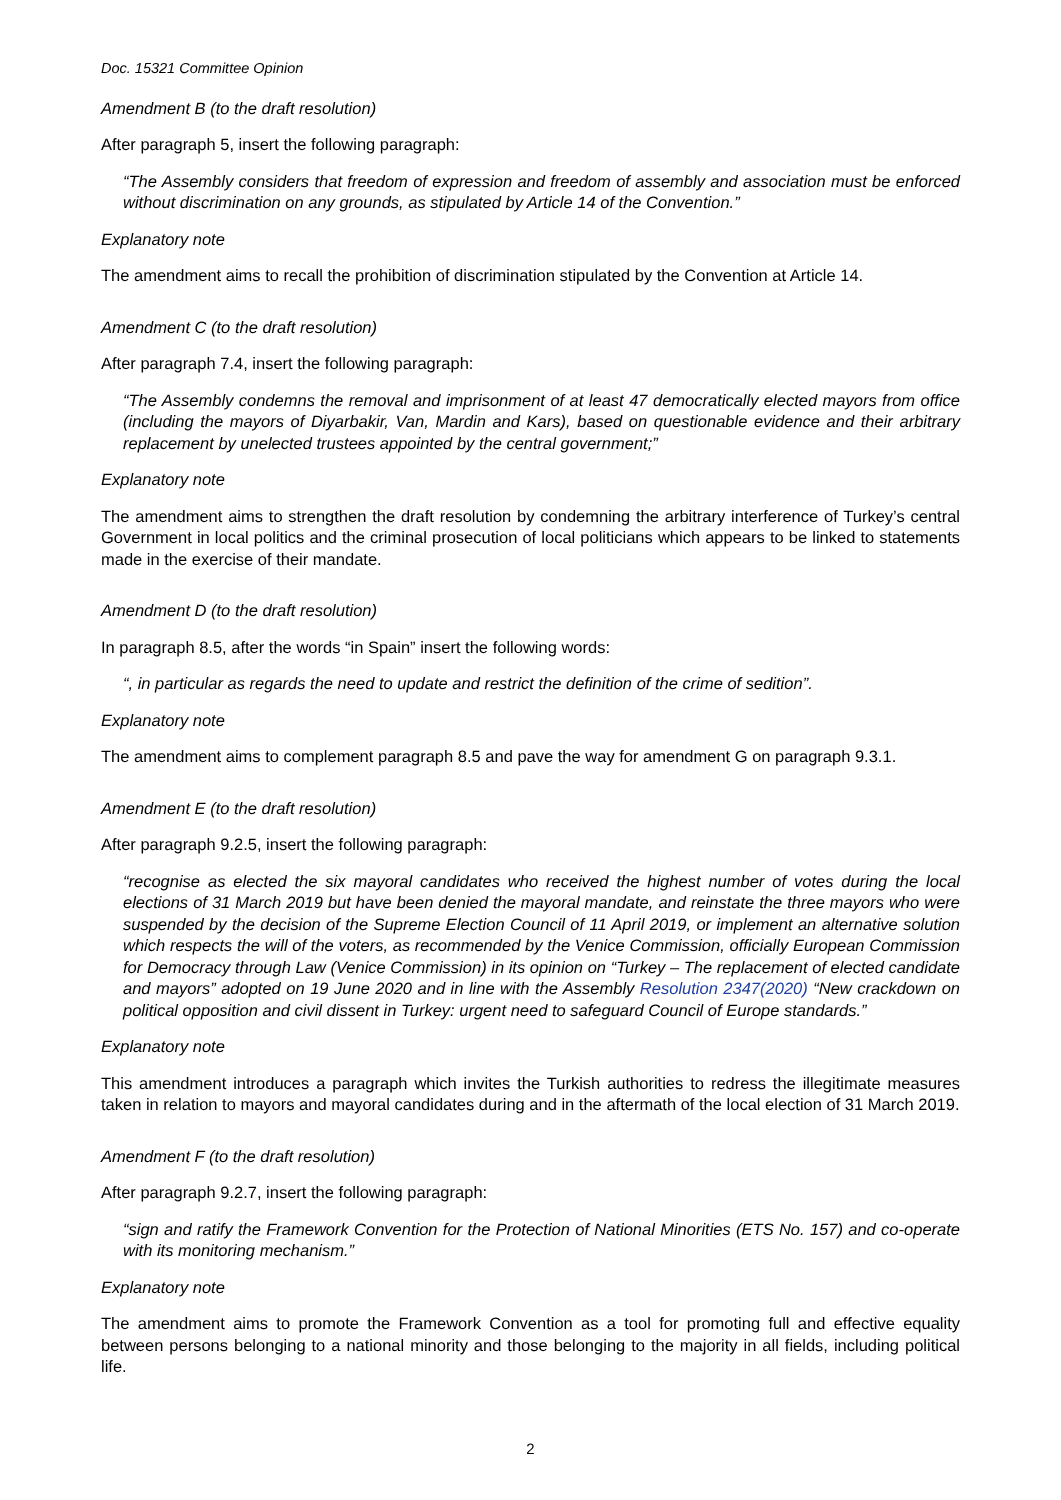Doc. 15321 Committee Opinion
Amendment B (to the draft resolution)
After paragraph 5, insert the following paragraph:
“The Assembly considers that freedom of expression and freedom of assembly and association must be enforced without discrimination on any grounds, as stipulated by Article 14 of the Convention.”
Explanatory note
The amendment aims to recall the prohibition of discrimination stipulated by the Convention at Article 14.
Amendment C (to the draft resolution)
After paragraph 7.4, insert the following paragraph:
“The Assembly condemns the removal and imprisonment of at least 47 democratically elected mayors from office (including the mayors of Diyarbakir, Van, Mardin and Kars), based on questionable evidence and their arbitrary replacement by unelected trustees appointed by the central government;”
Explanatory note
The amendment aims to strengthen the draft resolution by condemning the arbitrary interference of Turkey’s central Government in local politics and the criminal prosecution of local politicians which appears to be linked to statements made in the exercise of their mandate.
Amendment D (to the draft resolution)
In paragraph 8.5, after the words “in Spain” insert the following words:
“, in particular as regards the need to update and restrict the definition of the crime of sedition”.
Explanatory note
The amendment aims to complement paragraph 8.5 and pave the way for amendment G on paragraph 9.3.1.
Amendment E (to the draft resolution)
After paragraph 9.2.5, insert the following paragraph:
“recognise as elected the six mayoral candidates who received the highest number of votes during the local elections of 31 March 2019 but have been denied the mayoral mandate, and reinstate the three mayors who were suspended by the decision of the Supreme Election Council of 11 April 2019, or implement an alternative solution which respects the will of the voters, as recommended by the Venice Commission, officially European Commission for Democracy through Law (Venice Commission) in its opinion on “Turkey – The replacement of elected candidate and mayors” adopted on 19 June 2020 and in line with the Assembly Resolution 2347(2020) “New crackdown on political opposition and civil dissent in Turkey: urgent need to safeguard Council of Europe standards.”
Explanatory note
This amendment introduces a paragraph which invites the Turkish authorities to redress the illegitimate measures taken in relation to mayors and mayoral candidates during and in the aftermath of the local election of 31 March 2019.
Amendment F (to the draft resolution)
After paragraph 9.2.7, insert the following paragraph:
“sign and ratify the Framework Convention for the Protection of National Minorities (ETS No. 157) and co-operate with its monitoring mechanism.”
Explanatory note
The amendment aims to promote the Framework Convention as a tool for promoting full and effective equality between persons belonging to a national minority and those belonging to the majority in all fields, including political life.
2